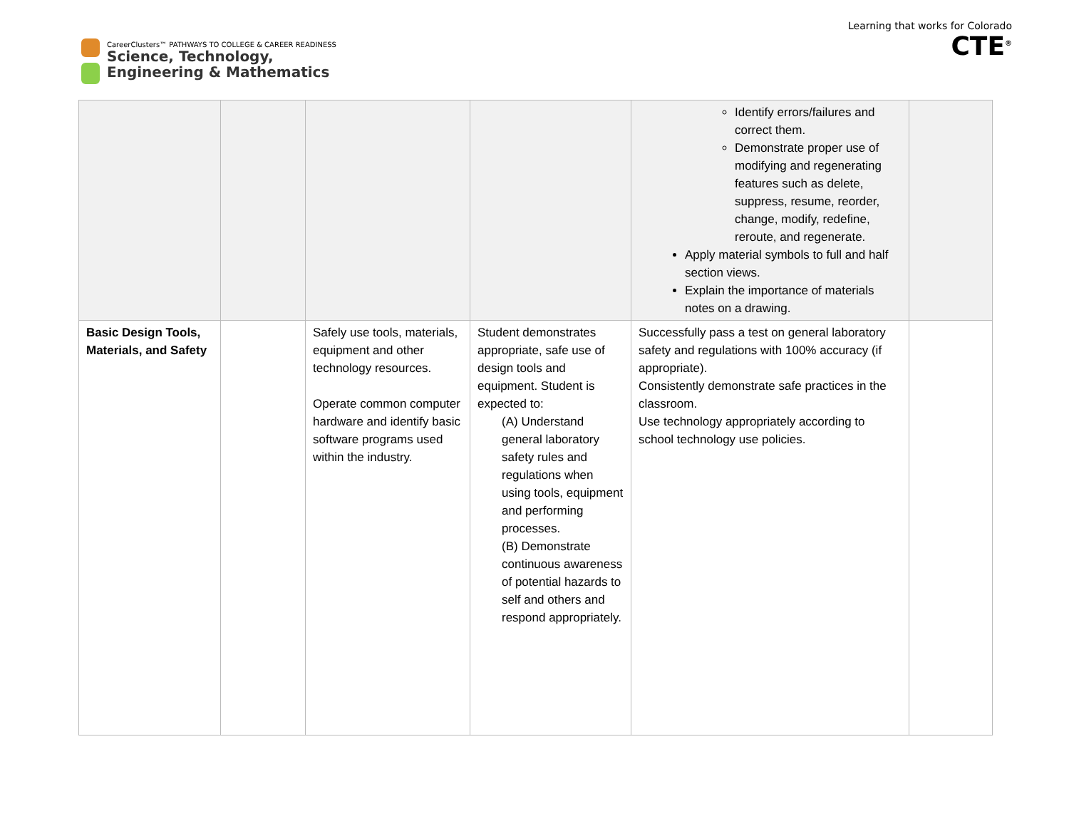CareerClusters™ PATHWAYS TO COLLEGE & CAREER READINESS
Science, Technology,
Engineering & Mathematics
Learning that works for Colorado
CTE<sup>®</sup>
| | | | | Identify errors/failures and correct them. Demonstrate proper use of modifying and regenerating features such as delete, suppress, resume, reorder, change, modify, redefine, reroute, and regenerate. Apply material symbols to full and half section views. Explain the importance of materials notes on a drawing. | |
| Basic Design Tools, Materials, and Safety | | Safely use tools, materials, equipment and other technology resources. Operate common computer hardware and identify basic software programs used within the industry. | Student demonstrates appropriate, safe use of design tools and equipment. Student is expected to: (A) Understand general laboratory safety rules and regulations when using tools, equipment and performing processes. (B) Demonstrate continuous awareness of potential hazards to self and others and respond appropriately. | Successfully pass a test on general laboratory safety and regulations with 100% accuracy (if appropriate). Consistently demonstrate safe practices in the classroom. Use technology appropriately according to school technology use policies. | |